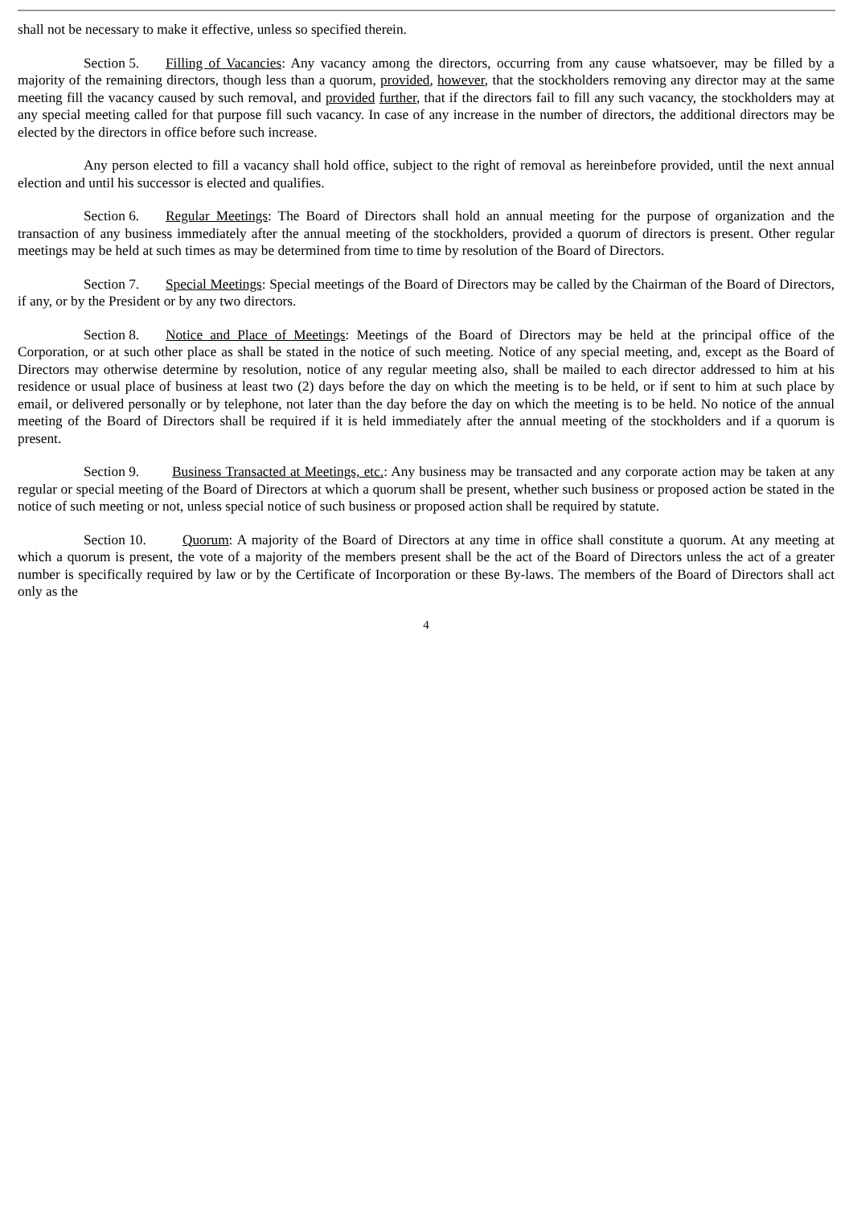shall not be necessary to make it effective, unless so specified therein.
Section 5. Filling of Vacancies: Any vacancy among the directors, occurring from any cause whatsoever, may be filled by a majority of the remaining directors, though less than a quorum, provided, however, that the stockholders removing any director may at the same meeting fill the vacancy caused by such removal, and provided further, that if the directors fail to fill any such vacancy, the stockholders may at any special meeting called for that purpose fill such vacancy. In case of any increase in the number of directors, the additional directors may be elected by the directors in office before such increase.
Any person elected to fill a vacancy shall hold office, subject to the right of removal as hereinbefore provided, until the next annual election and until his successor is elected and qualifies.
Section 6. Regular Meetings: The Board of Directors shall hold an annual meeting for the purpose of organization and the transaction of any business immediately after the annual meeting of the stockholders, provided a quorum of directors is present. Other regular meetings may be held at such times as may be determined from time to time by resolution of the Board of Directors.
Section 7. Special Meetings: Special meetings of the Board of Directors may be called by the Chairman of the Board of Directors, if any, or by the President or by any two directors.
Section 8. Notice and Place of Meetings: Meetings of the Board of Directors may be held at the principal office of the Corporation, or at such other place as shall be stated in the notice of such meeting. Notice of any special meeting, and, except as the Board of Directors may otherwise determine by resolution, notice of any regular meeting also, shall be mailed to each director addressed to him at his residence or usual place of business at least two (2) days before the day on which the meeting is to be held, or if sent to him at such place by email, or delivered personally or by telephone, not later than the day before the day on which the meeting is to be held. No notice of the annual meeting of the Board of Directors shall be required if it is held immediately after the annual meeting of the stockholders and if a quorum is present.
Section 9. Business Transacted at Meetings, etc.: Any business may be transacted and any corporate action may be taken at any regular or special meeting of the Board of Directors at which a quorum shall be present, whether such business or proposed action be stated in the notice of such meeting or not, unless special notice of such business or proposed action shall be required by statute.
Section 10. Quorum: A majority of the Board of Directors at any time in office shall constitute a quorum. At any meeting at which a quorum is present, the vote of a majority of the members present shall be the act of the Board of Directors unless the act of a greater number is specifically required by law or by the Certificate of Incorporation or these By-laws. The members of the Board of Directors shall act only as the
4